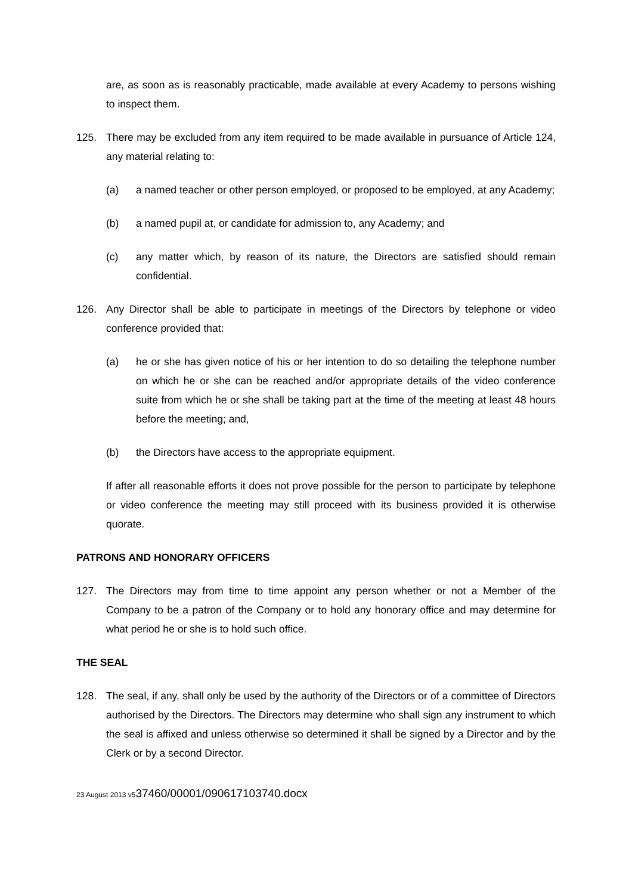are, as soon as is reasonably practicable, made available at every Academy to persons wishing to inspect them.
125. There may be excluded from any item required to be made available in pursuance of Article 124, any material relating to:
(a) a named teacher or other person employed, or proposed to be employed, at any Academy;
(b) a named pupil at, or candidate for admission to, any Academy; and
(c) any matter which, by reason of its nature, the Directors are satisfied should remain confidential.
126. Any Director shall be able to participate in meetings of the Directors by telephone or video conference provided that:
(a) he or she has given notice of his or her intention to do so detailing the telephone number on which he or she can be reached and/or appropriate details of the video conference suite from which he or she shall be taking part at the time of the meeting at least 48 hours before the meeting; and,
(b) the Directors have access to the appropriate equipment.
If after all reasonable efforts it does not prove possible for the person to participate by telephone or video conference the meeting may still proceed with its business provided it is otherwise quorate.
PATRONS AND HONORARY OFFICERS
127. The Directors may from time to time appoint any person whether or not a Member of the Company to be a patron of the Company or to hold any honorary office and may determine for what period he or she is to hold such office.
THE SEAL
128. The seal, if any, shall only be used by the authority of the Directors or of a committee of Directors authorised by the Directors. The Directors may determine who shall sign any instrument to which the seal is affixed and unless otherwise so determined it shall be signed by a Director and by the Clerk or by a second Director.
23 August 2013 v537460/00001/090617103740.docx